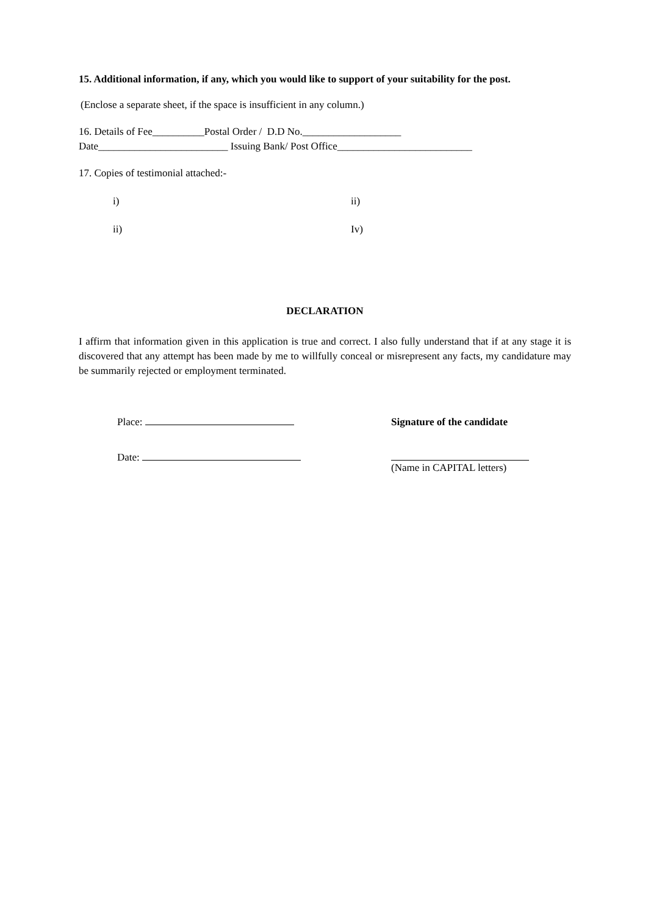15. Additional information, if any, which you would like to support of your suitability for the post.
(Enclose a separate sheet, if the space is insufficient in any column.)
16. Details of Fee__________Postal Order / D.D No.___________________
Date_________________________ Issuing Bank/ Post Office__________________________
17. Copies of testimonial attached:-
i) ii)
ii) Iv)
DECLARATION
I affirm that information given in this application is true and correct. I also fully understand that if at any stage it is discovered that any attempt has been made by me to willfully conceal or misrepresent any facts, my candidature may be summarily rejected or employment terminated.
Place: Signature of the candidate
Date: (Name in CAPITAL letters)